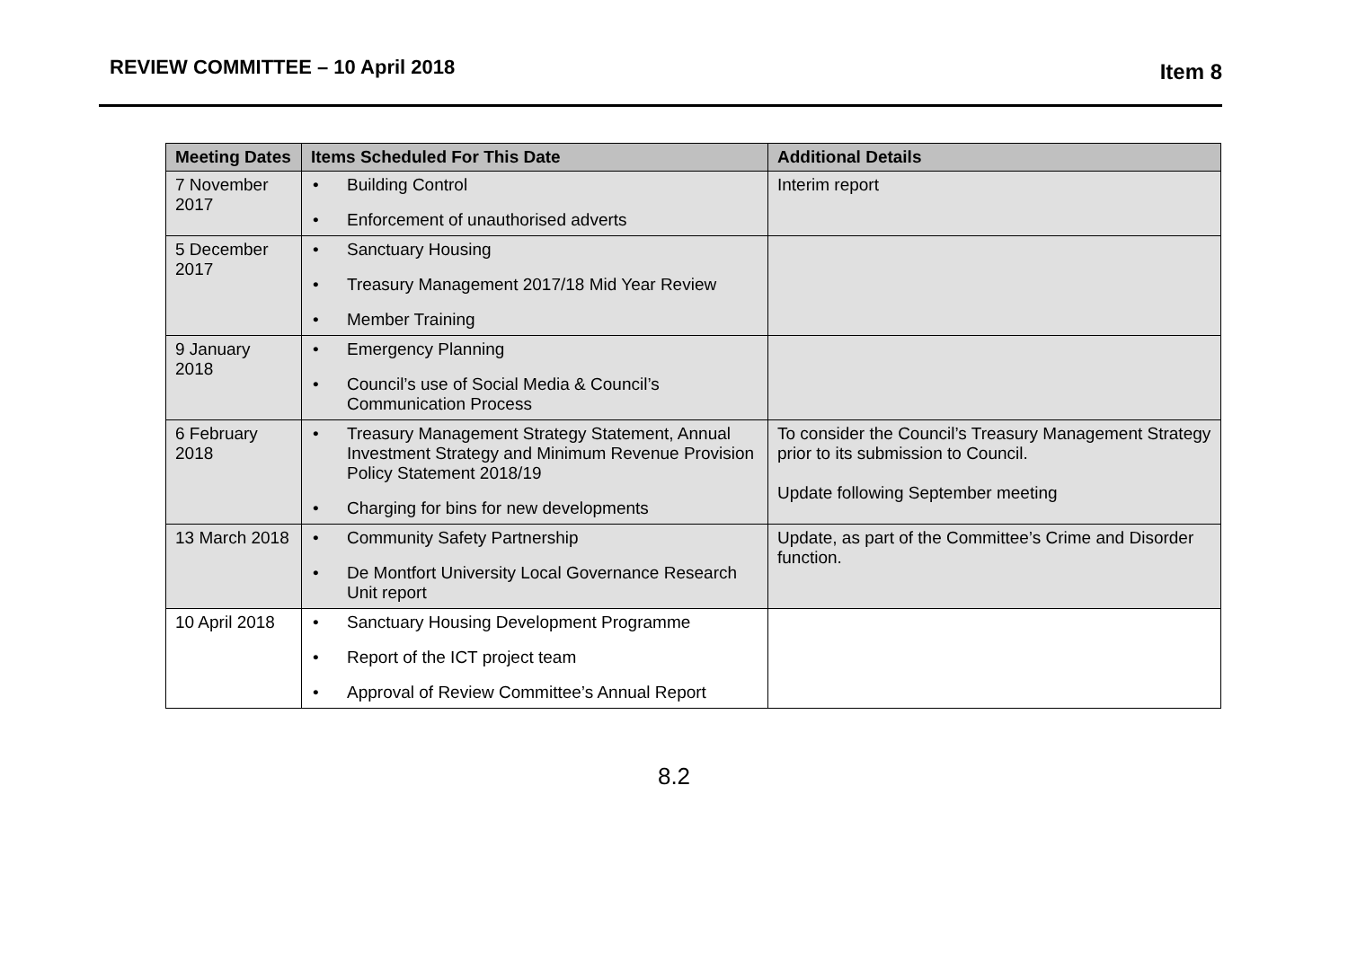REVIEW COMMITTEE – 10 April 2018
Item 8
| Meeting Dates | Items Scheduled For This Date | Additional Details |
| --- | --- | --- |
| 7 November 2017 | • Building Control • Enforcement of unauthorised adverts | Interim report |
| 5 December 2017 | • Sanctuary Housing • Treasury Management 2017/18 Mid Year Review • Member Training | |
| 9 January 2018 | • Emergency Planning • Council’s use of Social Media & Council’s Communication Process | |
| 6 February 2018 | • Treasury Management Strategy Statement, Annual Investment Strategy and Minimum Revenue Provision Policy Statement 2018/19 • Charging for bins for new developments | To consider the Council’s Treasury Management Strategy prior to its submission to Council. Update following September meeting |
| 13 March 2018 | • Community Safety Partnership • De Montfort University Local Governance Research Unit report | Update, as part of the Committee’s Crime and Disorder function. |
| 10 April 2018 | • Sanctuary Housing Development Programme • Report of the ICT project team • Approval of Review Committee’s Annual Report | |
8.2